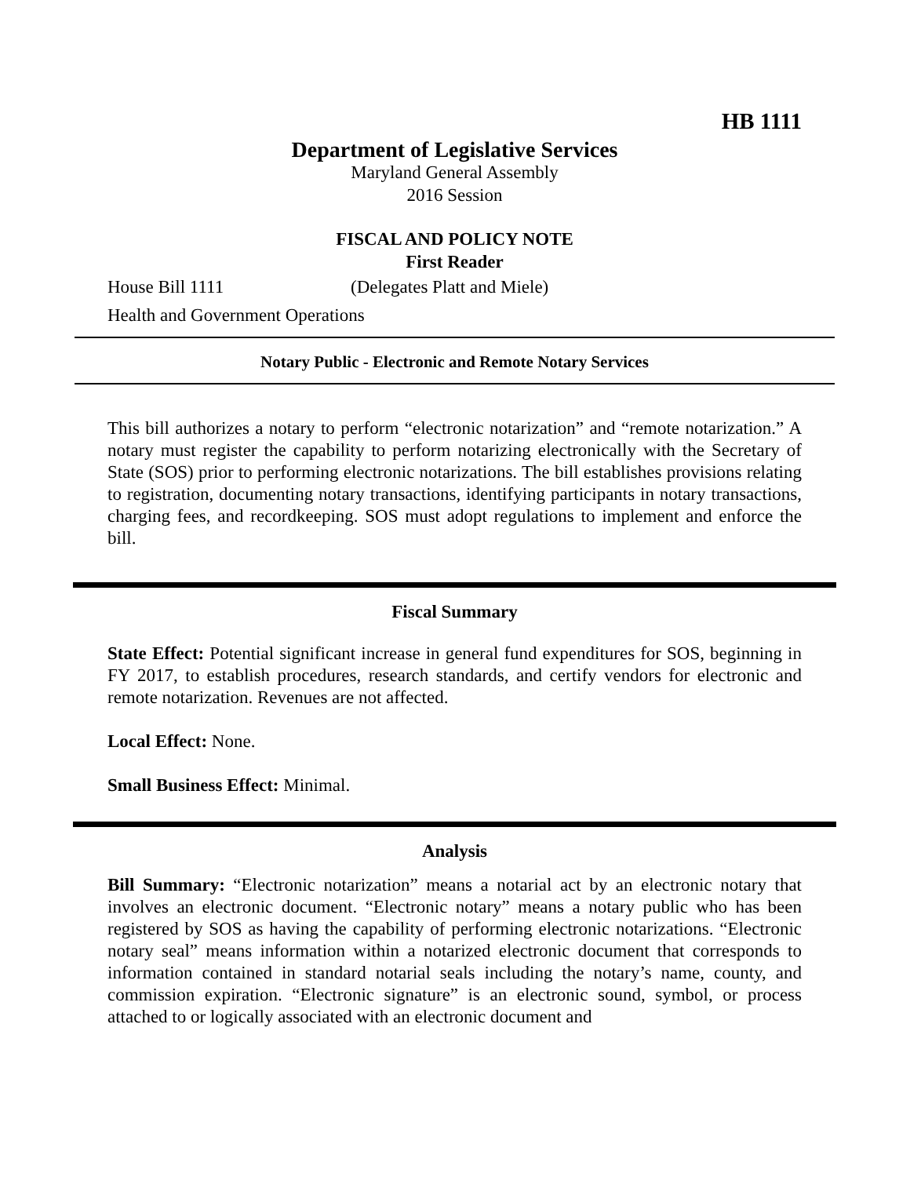HB 1111
Department of Legislative Services
Maryland General Assembly
2016 Session
FISCAL AND POLICY NOTE
First Reader
House Bill 1111 (Delegates Platt and Miele)
Health and Government Operations
Notary Public - Electronic and Remote Notary Services
This bill authorizes a notary to perform “electronic notarization” and “remote notarization.” A notary must register the capability to perform notarizing electronically with the Secretary of State (SOS) prior to performing electronic notarizations. The bill establishes provisions relating to registration, documenting notary transactions, identifying participants in notary transactions, charging fees, and recordkeeping. SOS must adopt regulations to implement and enforce the bill.
Fiscal Summary
State Effect: Potential significant increase in general fund expenditures for SOS, beginning in FY 2017, to establish procedures, research standards, and certify vendors for electronic and remote notarization. Revenues are not affected.
Local Effect: None.
Small Business Effect: Minimal.
Analysis
Bill Summary: “Electronic notarization” means a notarial act by an electronic notary that involves an electronic document. “Electronic notary” means a notary public who has been registered by SOS as having the capability of performing electronic notarizations. “Electronic notary seal” means information within a notarized electronic document that corresponds to information contained in standard notarial seals including the notary’s name, county, and commission expiration. “Electronic signature” is an electronic sound, symbol, or process attached to or logically associated with an electronic document and